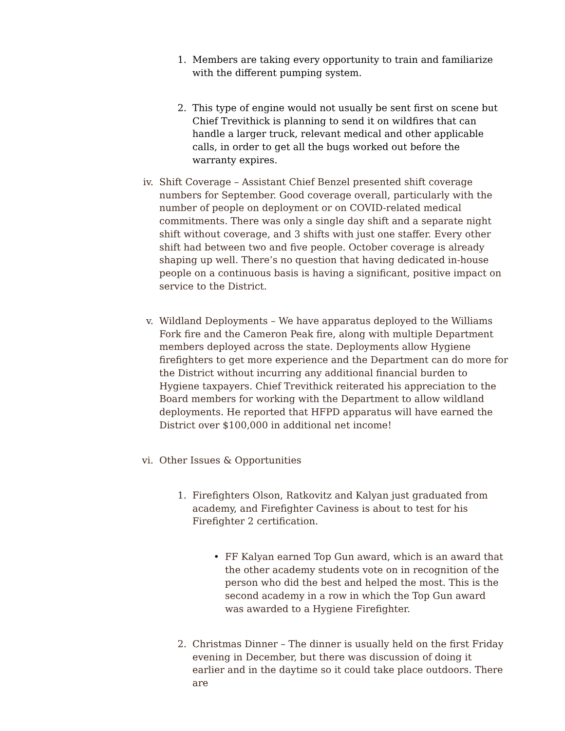1. Members are taking every opportunity to train and familiarize with the different pumping system.
2. This type of engine would not usually be sent first on scene but Chief Trevithick is planning to send it on wildfires that can handle a larger truck, relevant medical and other applicable calls, in order to get all the bugs worked out before the warranty expires.
iv. Shift Coverage – Assistant Chief Benzel presented shift coverage numbers for September. Good coverage overall, particularly with the number of people on deployment or on COVID-related medical commitments. There was only a single day shift and a separate night shift without coverage, and 3 shifts with just one staffer. Every other shift had between two and five people. October coverage is already shaping up well. There’s no question that having dedicated in-house people on a continuous basis is having a significant, positive impact on service to the District.
v. Wildland Deployments – We have apparatus deployed to the Williams Fork fire and the Cameron Peak fire, along with multiple Department members deployed across the state. Deployments allow Hygiene firefighters to get more experience and the Department can do more for the District without incurring any additional financial burden to Hygiene taxpayers. Chief Trevithick reiterated his appreciation to the Board members for working with the Department to allow wildland deployments. He reported that HFPD apparatus will have earned the District over $100,000 in additional net income!
vi. Other Issues & Opportunities
1. Firefighters Olson, Ratkovitz and Kalyan just graduated from academy, and Firefighter Caviness is about to test for his Firefighter 2 certification.
• FF Kalyan earned Top Gun award, which is an award that the other academy students vote on in recognition of the person who did the best and helped the most. This is the second academy in a row in which the Top Gun award was awarded to a Hygiene Firefighter.
2. Christmas Dinner – The dinner is usually held on the first Friday evening in December, but there was discussion of doing it earlier and in the daytime so it could take place outdoors. There are